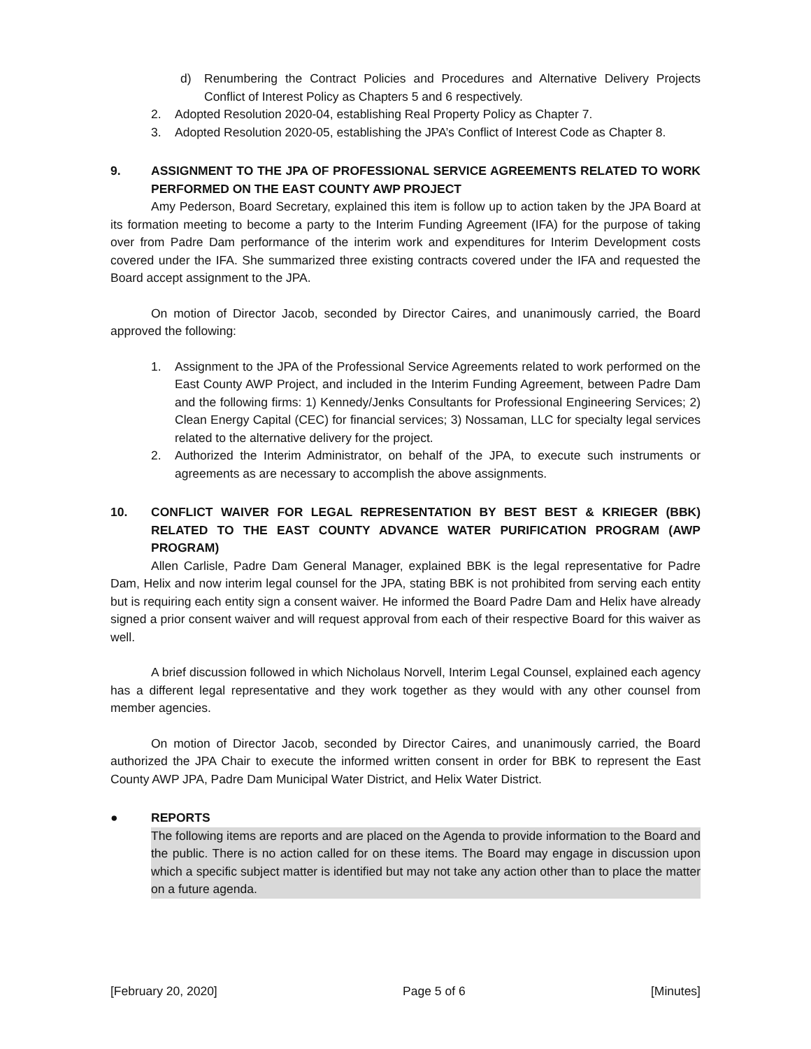d) Renumbering the Contract Policies and Procedures and Alternative Delivery Projects Conflict of Interest Policy as Chapters 5 and 6 respectively.
2. Adopted Resolution 2020-04, establishing Real Property Policy as Chapter 7.
3. Adopted Resolution 2020-05, establishing the JPA’s Conflict of Interest Code as Chapter 8.
9. ASSIGNMENT TO THE JPA OF PROFESSIONAL SERVICE AGREEMENTS RELATED TO WORK PERFORMED ON THE EAST COUNTY AWP PROJECT
Amy Pederson, Board Secretary, explained this item is follow up to action taken by the JPA Board at its formation meeting to become a party to the Interim Funding Agreement (IFA) for the purpose of taking over from Padre Dam performance of the interim work and expenditures for Interim Development costs covered under the IFA. She summarized three existing contracts covered under the IFA and requested the Board accept assignment to the JPA.
On motion of Director Jacob, seconded by Director Caires, and unanimously carried, the Board approved the following:
1. Assignment to the JPA of the Professional Service Agreements related to work performed on the East County AWP Project, and included in the Interim Funding Agreement, between Padre Dam and the following firms: 1) Kennedy/Jenks Consultants for Professional Engineering Services; 2) Clean Energy Capital (CEC) for financial services; 3) Nossaman, LLC for specialty legal services related to the alternative delivery for the project.
2. Authorized the Interim Administrator, on behalf of the JPA, to execute such instruments or agreements as are necessary to accomplish the above assignments.
10. CONFLICT WAIVER FOR LEGAL REPRESENTATION BY BEST BEST & KRIEGER (BBK) RELATED TO THE EAST COUNTY ADVANCE WATER PURIFICATION PROGRAM (AWP PROGRAM)
Allen Carlisle, Padre Dam General Manager, explained BBK is the legal representative for Padre Dam, Helix and now interim legal counsel for the JPA, stating BBK is not prohibited from serving each entity but is requiring each entity sign a consent waiver. He informed the Board Padre Dam and Helix have already signed a prior consent waiver and will request approval from each of their respective Board for this waiver as well.
A brief discussion followed in which Nicholaus Norvell, Interim Legal Counsel, explained each agency has a different legal representative and they work together as they would with any other counsel from member agencies.
On motion of Director Jacob, seconded by Director Caires, and unanimously carried, the Board authorized the JPA Chair to execute the informed written consent in order for BBK to represent the East County AWP JPA, Padre Dam Municipal Water District, and Helix Water District.
● REPORTS
The following items are reports and are placed on the Agenda to provide information to the Board and the public. There is no action called for on these items. The Board may engage in discussion upon which a specific subject matter is identified but may not take any action other than to place the matter on a future agenda.
[February 20, 2020] Page 5 of 6 [Minutes]